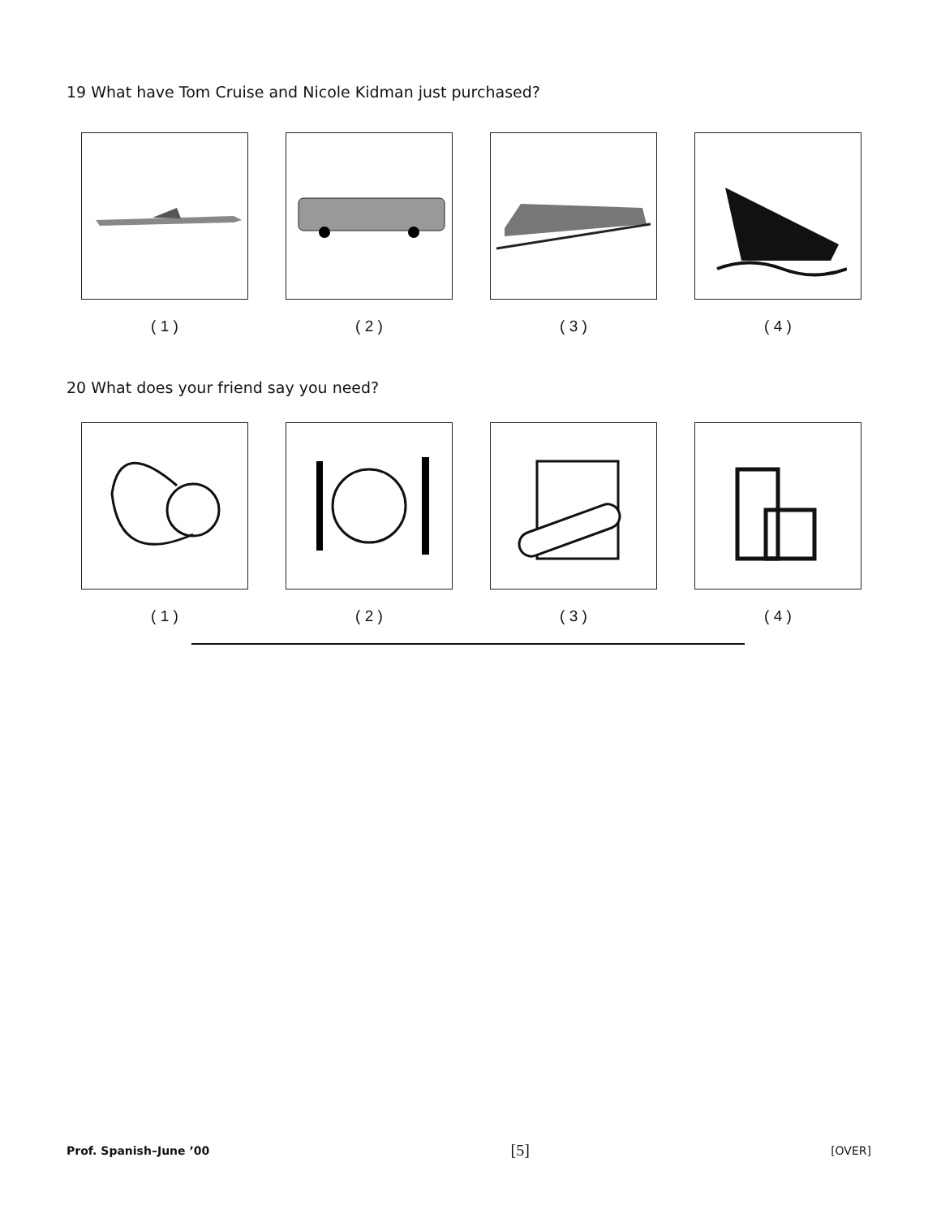19 What have Tom Cruise and Nicole Kidman just purchased?
( 1 ) ( 2 ) ( 3 ) ( 4 )
20 What does your friend say you need?
( 1 ) ( 2 ) ( 3 ) ( 4 )
Prof. Spanish–June ’00 [5] [OVER]